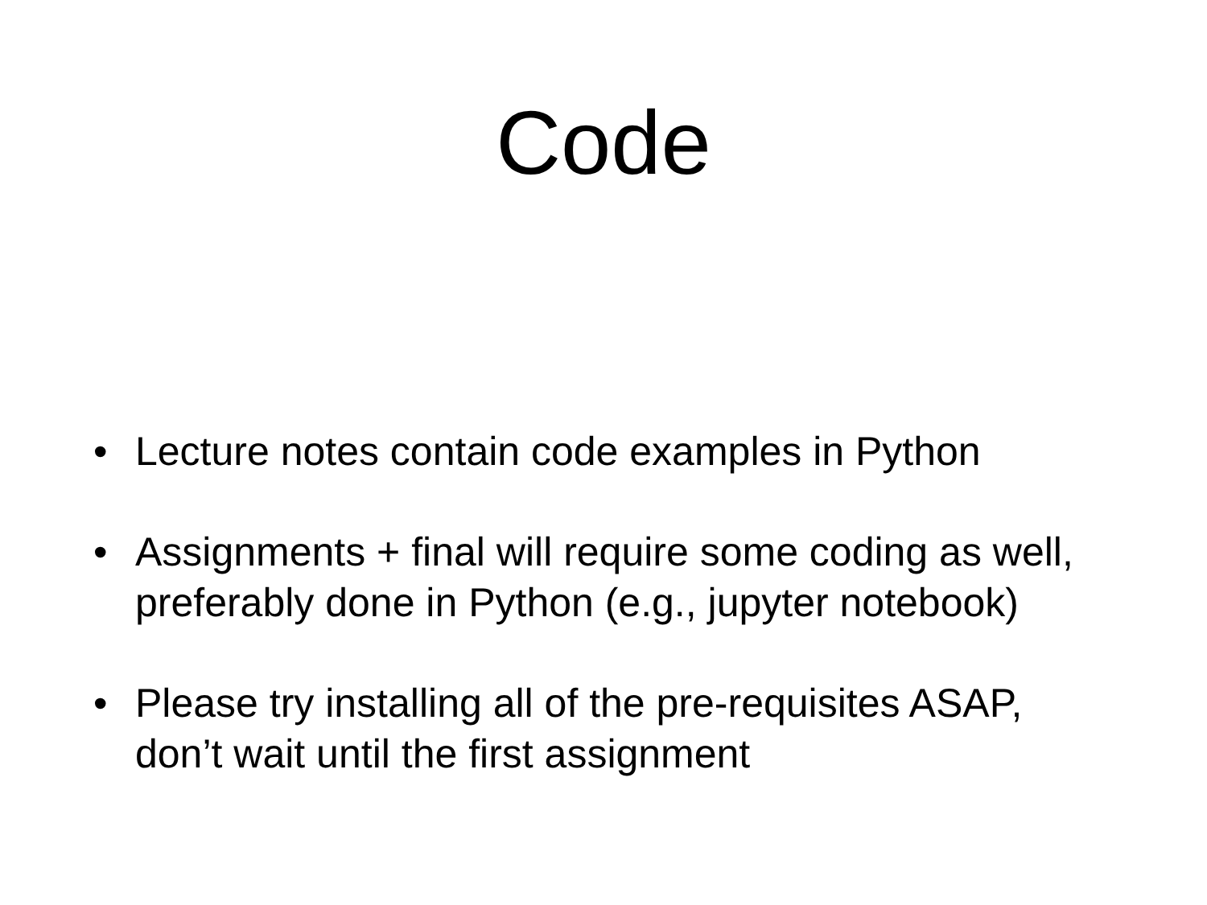Code
• Lecture notes contain code examples in Python
• Assignments + final will require some coding as well, preferably done in Python (e.g., jupyter notebook)
• Please try installing all of the pre-requisites ASAP, don’t wait until the first assignment